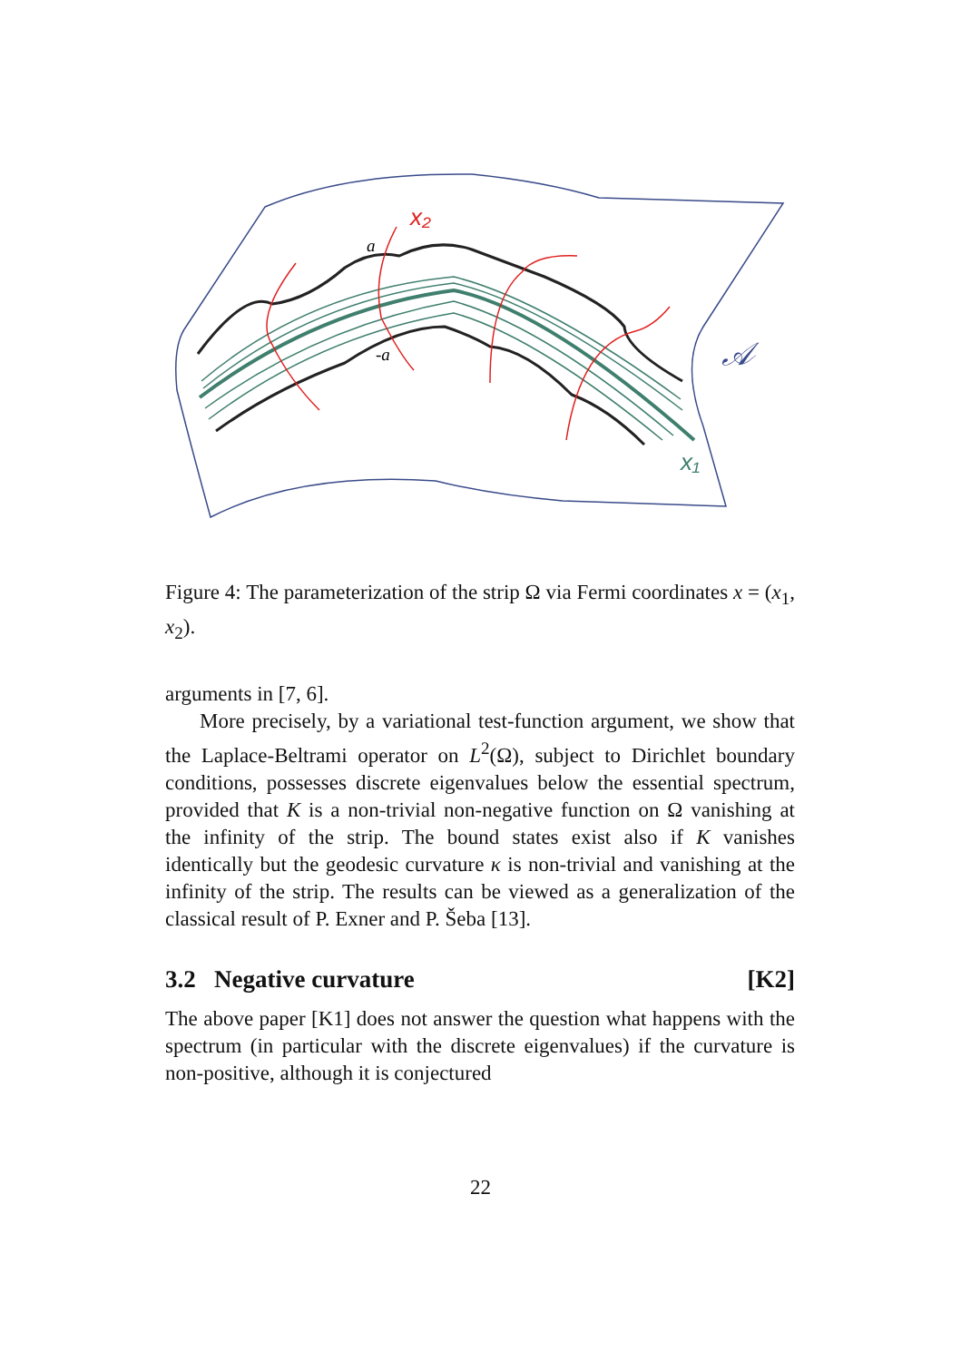x₂
x₁
a
-a
𝒜
Figure 4: The parameterization of the strip Ω via Fermi coordinates x = (x<sub>1</sub>, x<sub>2</sub>).
arguments in [7, 6].
More precisely, by a variational test-function argument, we show that the Laplace-Beltrami operator on L<sup>2</sup>(Ω), subject to Dirichlet boundary conditions, possesses discrete eigenvalues below the essential spectrum, provided that K is a non-trivial non-negative function on Ω vanishing at the infinity of the strip. The bound states exist also if K vanishes identically but the geodesic curvature κ is non-trivial and vanishing at the infinity of the strip. The results can be viewed as a generalization of the classical result of P. Exner and P. Šeba [13].
3.2 Negative curvature [K2]
The above paper [K1] does not answer the question what happens with the spectrum (in particular with the discrete eigenvalues) if the curvature is non-positive, although it is conjectured
22